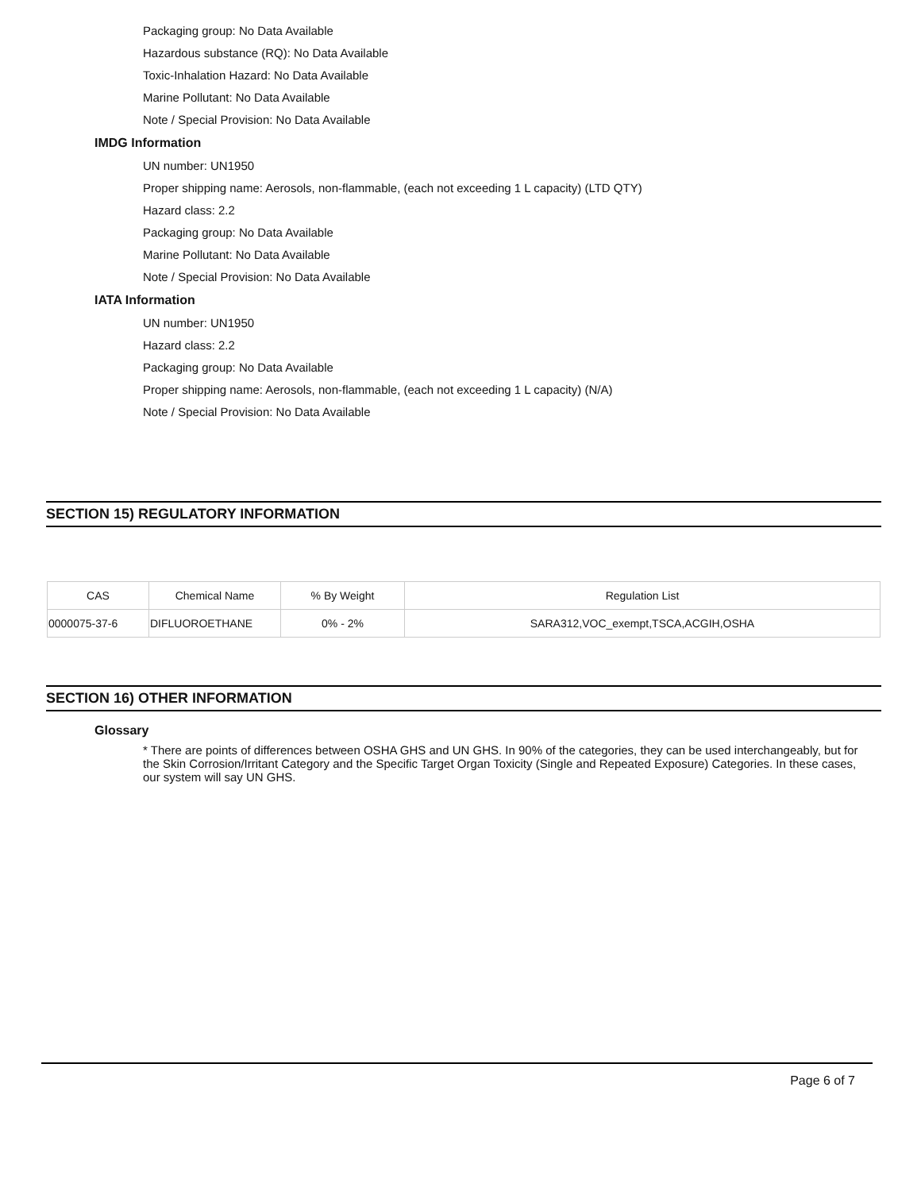Packaging group: No Data Available
Hazardous substance (RQ): No Data Available
Toxic-Inhalation Hazard: No Data Available
Marine Pollutant: No Data Available
Note / Special Provision: No Data Available
IMDG Information
UN number: UN1950
Proper shipping name: Aerosols, non-flammable, (each not exceeding 1 L capacity) (LTD QTY)
Hazard class: 2.2
Packaging group: No Data Available
Marine Pollutant: No Data Available
Note / Special Provision: No Data Available
IATA Information
UN number: UN1950
Hazard class: 2.2
Packaging group: No Data Available
Proper shipping name: Aerosols, non-flammable, (each not exceeding 1 L capacity) (N/A)
Note / Special Provision: No Data Available
SECTION 15) REGULATORY INFORMATION
| CAS | Chemical Name | % By Weight | Regulation List |
| --- | --- | --- | --- |
| 0000075-37-6 | DIFLUOROETHANE | 0% - 2% | SARA312,VOC_exempt,TSCA,ACGIH,OSHA |
SECTION 16) OTHER INFORMATION
Glossary
* There are points of differences between OSHA GHS and UN GHS. In 90% of the categories, they can be used interchangeably, but for the Skin Corrosion/Irritant Category and the Specific Target Organ Toxicity (Single and Repeated Exposure) Categories. In these cases, our system will say UN GHS.
Page 6 of 7